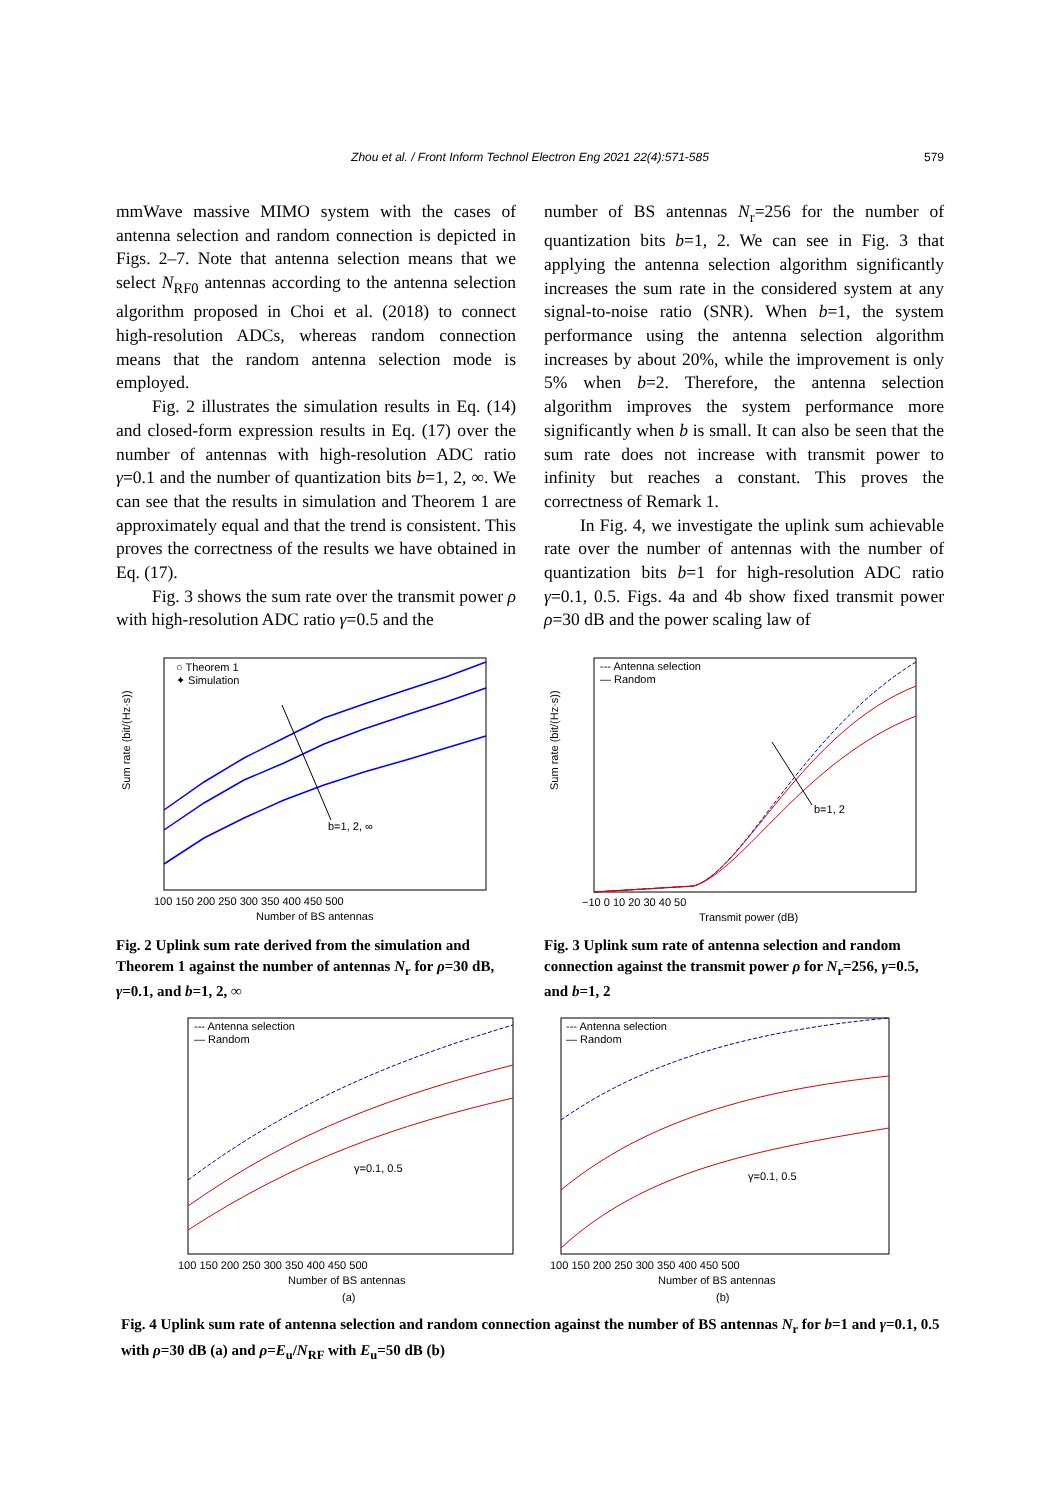Zhou et al. / Front Inform Technol Electron Eng 2021 22(4):571-585 579
mmWave massive MIMO system with the cases of antenna selection and random connection is depicted in Figs. 2–7. Note that antenna selection means that we select N<sub>RF0</sub> antennas according to the antenna selection algorithm proposed in Choi et al. (2018) to connect high-resolution ADCs, whereas random connection means that the random antenna selection mode is employed.
Fig. 2 illustrates the simulation results in Eq. (14) and closed-form expression results in Eq. (17) over the number of antennas with high-resolution ADC ratio γ=0.1 and the number of quantization bits b=1, 2, ∞. We can see that the results in simulation and Theorem 1 are approximately equal and that the trend is consistent. This proves the correctness of the results we have obtained in Eq. (17).
Fig. 3 shows the sum rate over the transmit power ρ with high-resolution ADC ratio γ=0.5 and the
number of BS antennas N<sub>r</sub>=256 for the number of quantization bits b=1, 2. We can see in Fig. 3 that applying the antenna selection algorithm significantly increases the sum rate in the considered system at any signal-to-noise ratio (SNR). When b=1, the system performance using the antenna selection algorithm increases by about 20%, while the improvement is only 5% when b=2. Therefore, the antenna selection algorithm improves the system performance more significantly when b is small. It can also be seen that the sum rate does not increase with transmit power to infinity but reaches a constant. This proves the correctness of Remark 1.
In Fig. 4, we investigate the uplink sum achievable rate over the number of antennas with the number of quantization bits b=1 for high-resolution ADC ratio γ=0.1, 0.5. Figs. 4a and 4b show fixed transmit power ρ=30 dB and the power scaling law of
b=1, 2, ∞
○ Theorem 1
✦ Simulation
Sum rate (bit/(Hz·s))
Number of BS antennas
100 150 200 250 300 350 400 450 500
Fig. 2 Uplink sum rate derived from the simulation and Theorem 1 against the number of antennas N<sub>r</sub> for ρ=30 dB, γ=0.1, and b=1, 2, ∞
b=1, 2
--- Antenna selection
— Random
Sum rate (bit/(Hz·s))
Transmit power (dB)
−10 0 10 20 30 40 50
Fig. 3 Uplink sum rate of antenna selection and random connection against the transmit power ρ for N<sub>r</sub>=256, γ=0.5, and b=1, 2
--- Antenna selection
— Random
γ=0.1, 0.5
Number of BS antennas
(a)
100 150 200 250 300 350 400 450 500
--- Antenna selection
— Random
γ=0.1, 0.5
Number of BS antennas
(b)
100 150 200 250 300 350 400 450 500
Fig. 4 Uplink sum rate of antenna selection and random connection against the number of BS antennas N<sub>r</sub> for b=1 and γ=0.1, 0.5 with ρ=30 dB (a) and ρ=E<sub>u</sub>/N<sub>RF</sub> with E<sub>u</sub>=50 dB (b)